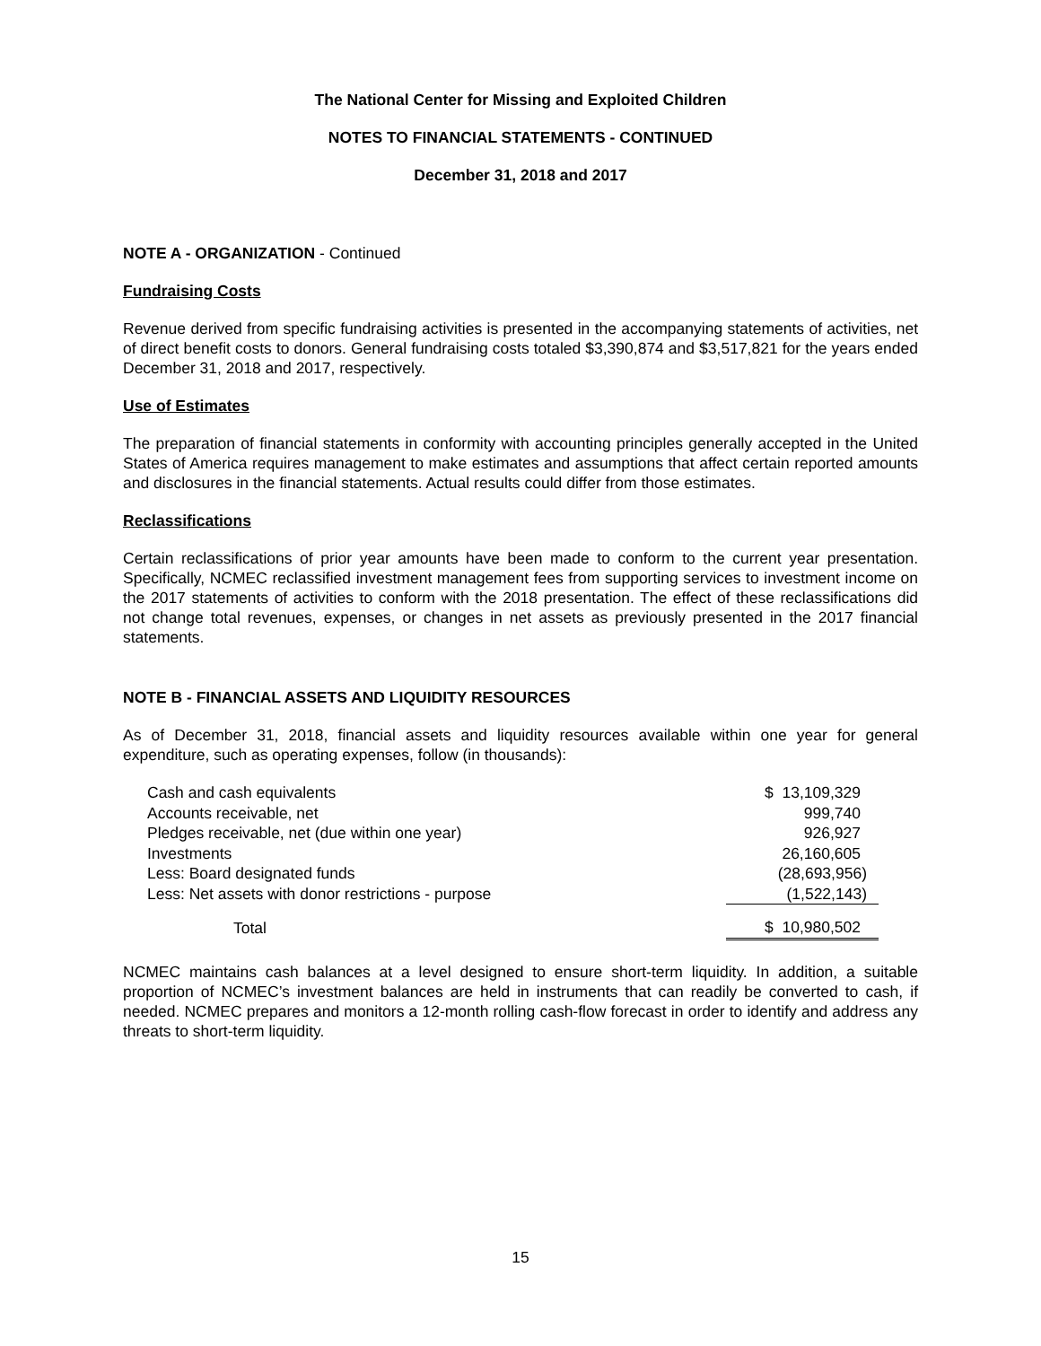The National Center for Missing and Exploited Children
NOTES TO FINANCIAL STATEMENTS - CONTINUED
December 31, 2018 and 2017
NOTE A - ORGANIZATION - Continued
Fundraising Costs
Revenue derived from specific fundraising activities is presented in the accompanying statements of activities, net of direct benefit costs to donors. General fundraising costs totaled $3,390,874 and $3,517,821 for the years ended December 31, 2018 and 2017, respectively.
Use of Estimates
The preparation of financial statements in conformity with accounting principles generally accepted in the United States of America requires management to make estimates and assumptions that affect certain reported amounts and disclosures in the financial statements. Actual results could differ from those estimates.
Reclassifications
Certain reclassifications of prior year amounts have been made to conform to the current year presentation. Specifically, NCMEC reclassified investment management fees from supporting services to investment income on the 2017 statements of activities to conform with the 2018 presentation. The effect of these reclassifications did not change total revenues, expenses, or changes in net assets as previously presented in the 2017 financial statements.
NOTE B - FINANCIAL ASSETS AND LIQUIDITY RESOURCES
As of December 31, 2018, financial assets and liquidity resources available within one year for general expenditure, such as operating expenses, follow (in thousands):
| Cash and cash equivalents | $ 13,109,329 |
| Accounts receivable, net | 999,740 |
| Pledges receivable, net (due within one year) | 926,927 |
| Investments | 26,160,605 |
| Less: Board designated funds | (28,693,956) |
| Less: Net assets with donor restrictions - purpose | (1,522,143) |
| Total | $ 10,980,502 |
NCMEC maintains cash balances at a level designed to ensure short-term liquidity. In addition, a suitable proportion of NCMEC’s investment balances are held in instruments that can readily be converted to cash, if needed. NCMEC prepares and monitors a 12-month rolling cash-flow forecast in order to identify and address any threats to short-term liquidity.
15